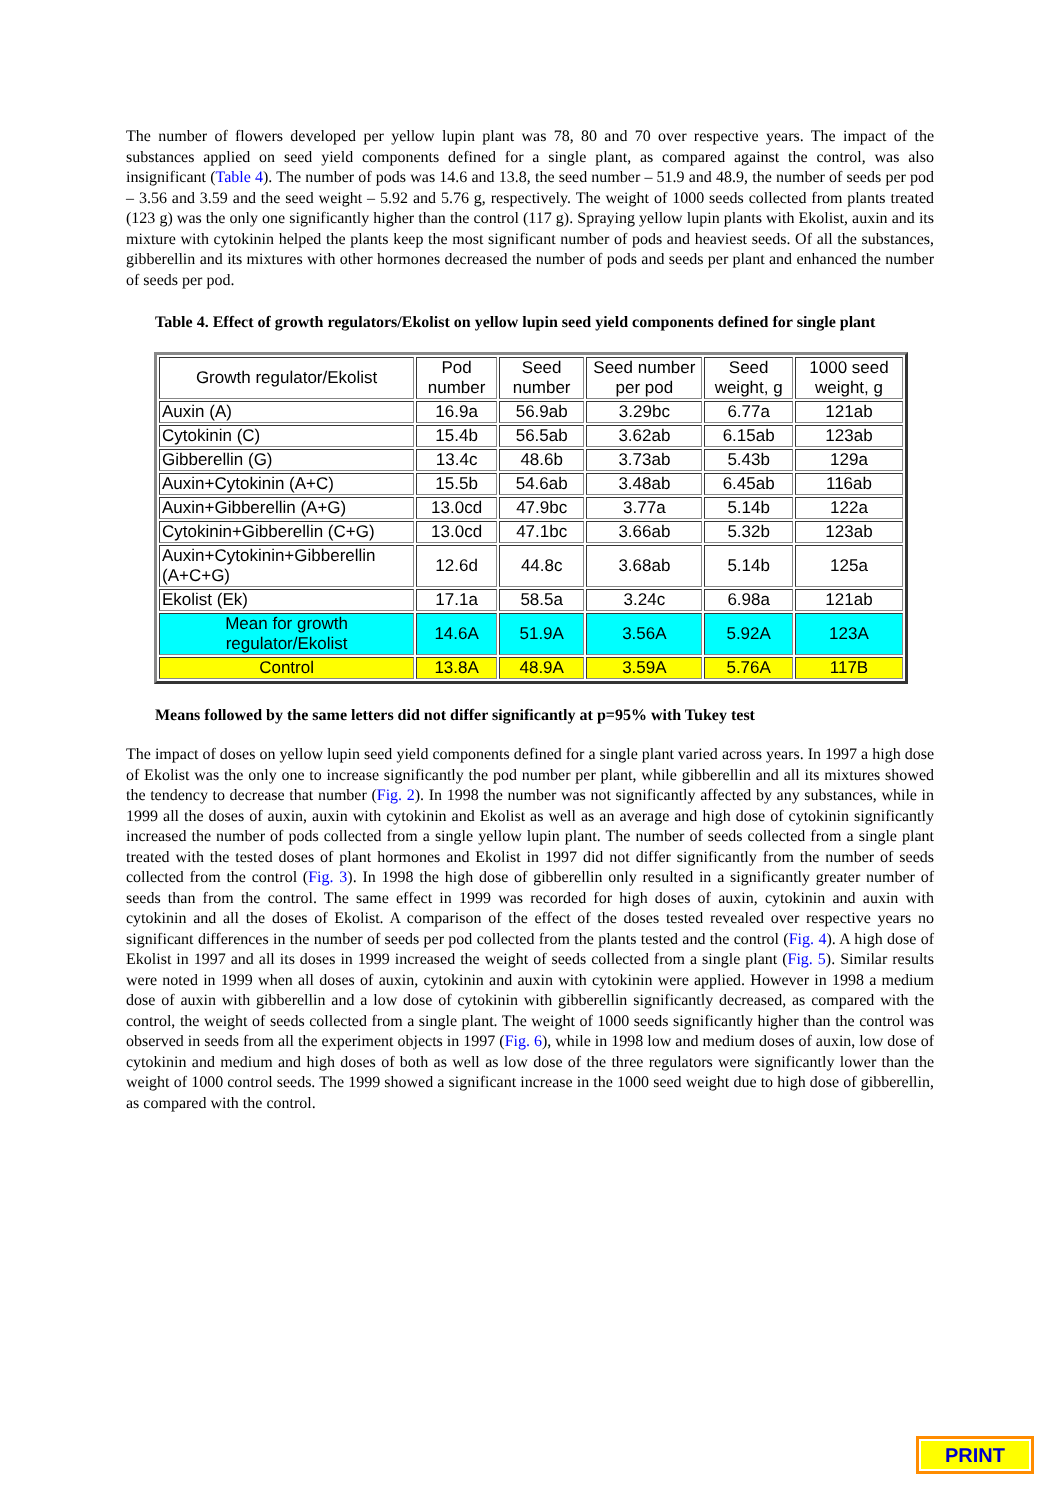The number of flowers developed per yellow lupin plant was 78, 80 and 70 over respective years. The impact of the substances applied on seed yield components defined for a single plant, as compared against the control, was also insignificant (Table 4). The number of pods was 14.6 and 13.8, the seed number – 51.9 and 48.9, the number of seeds per pod – 3.56 and 3.59 and the seed weight – 5.92 and 5.76 g, respectively. The weight of 1000 seeds collected from plants treated (123 g) was the only one significantly higher than the control (117 g). Spraying yellow lupin plants with Ekolist, auxin and its mixture with cytokinin helped the plants keep the most significant number of pods and heaviest seeds. Of all the substances, gibberellin and its mixtures with other hormones decreased the number of pods and seeds per plant and enhanced the number of seeds per pod.
Table 4. Effect of growth regulators/Ekolist on yellow lupin seed yield components defined for single plant
| Growth regulator/Ekolist | Pod number | Seed number | Seed number per pod | Seed weight, g | 1000 seed weight, g |
| --- | --- | --- | --- | --- | --- |
| Auxin (A) | 16.9a | 56.9ab | 3.29bc | 6.77a | 121ab |
| Cytokinin (C) | 15.4b | 56.5ab | 3.62ab | 6.15ab | 123ab |
| Gibberellin (G) | 13.4c | 48.6b | 3.73ab | 5.43b | 129a |
| Auxin+Cytokinin (A+C) | 15.5b | 54.6ab | 3.48ab | 6.45ab | 116ab |
| Auxin+Gibberellin (A+G) | 13.0cd | 47.9bc | 3.77a | 5.14b | 122a |
| Cytokinin+Gibberellin (C+G) | 13.0cd | 47.1bc | 3.66ab | 5.32b | 123ab |
| Auxin+Cytokinin+Gibberellin (A+C+G) | 12.6d | 44.8c | 3.68ab | 5.14b | 125a |
| Ekolist (Ek) | 17.1a | 58.5a | 3.24c | 6.98a | 121ab |
| Mean for growth regulator/Ekolist | 14.6A | 51.9A | 3.56A | 5.92A | 123A |
| Control | 13.8A | 48.9A | 3.59A | 5.76A | 117B |
Means followed by the same letters did not differ significantly at p=95% with Tukey test
The impact of doses on yellow lupin seed yield components defined for a single plant varied across years. In 1997 a high dose of Ekolist was the only one to increase significantly the pod number per plant, while gibberellin and all its mixtures showed the tendency to decrease that number (Fig. 2). In 1998 the number was not significantly affected by any substances, while in 1999 all the doses of auxin, auxin with cytokinin and Ekolist as well as an average and high dose of cytokinin significantly increased the number of pods collected from a single yellow lupin plant. The number of seeds collected from a single plant treated with the tested doses of plant hormones and Ekolist in 1997 did not differ significantly from the number of seeds collected from the control (Fig. 3). In 1998 the high dose of gibberellin only resulted in a significantly greater number of seeds than from the control. The same effect in 1999 was recorded for high doses of auxin, cytokinin and auxin with cytokinin and all the doses of Ekolist. A comparison of the effect of the doses tested revealed over respective years no significant differences in the number of seeds per pod collected from the plants tested and the control (Fig. 4). A high dose of Ekolist in 1997 and all its doses in 1999 increased the weight of seeds collected from a single plant (Fig. 5). Similar results were noted in 1999 when all doses of auxin, cytokinin and auxin with cytokinin were applied. However in 1998 a medium dose of auxin with gibberellin and a low dose of cytokinin with gibberellin significantly decreased, as compared with the control, the weight of seeds collected from a single plant. The weight of 1000 seeds significantly higher than the control was observed in seeds from all the experiment objects in 1997 (Fig. 6), while in 1998 low and medium doses of auxin, low dose of cytokinin and medium and high doses of both as well as low dose of the three regulators were significantly lower than the weight of 1000 control seeds. The 1999 showed a significant increase in the 1000 seed weight due to high dose of gibberellin, as compared with the control.
PRINT